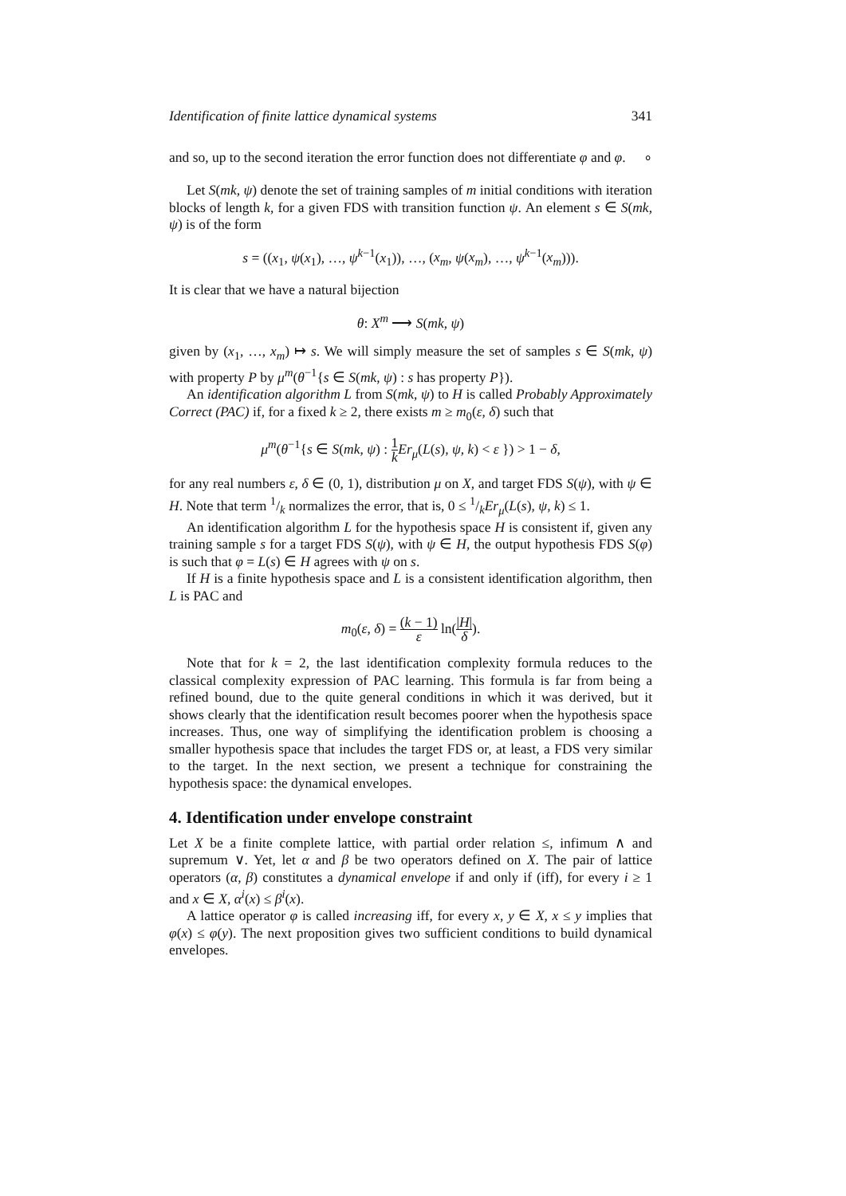Identification of finite lattice dynamical systems 341
and so, up to the second iteration the error function does not differentiate φ and φ. ∘
Let S(mk, ψ) denote the set of training samples of m initial conditions with iteration blocks of length k, for a given FDS with transition function ψ. An element s ∈ S(mk, ψ) is of the form
s = ((x<sub>1</sub>, ψ(x<sub>1</sub>), …, ψ<sup>k−1</sup>(x<sub>1</sub>)), …, (x<sub>m</sub>, ψ(x<sub>m</sub>), …, ψ<sup>k−1</sup>(x<sub>m</sub>))).
It is clear that we have a natural bijection
θ: X<sup>m</sup> ⟶ S(mk, ψ)
given by (x<sub>1</sub>, …, x<sub>m</sub>) ↦ s. We will simply measure the set of samples s ∈ S(mk, ψ) with property P by μ<sup>m</sup>(θ<sup>−1</sup>{s ∈ S(mk, ψ) : s has property P}).
An identification algorithm L from S(mk, ψ) to H is called Probably Approximately Correct (PAC) if, for a fixed k ≥ 2, there exists m ≥ m<sub>0</sub>(ε, δ) such that
μ<sup>m</sup>(θ<sup>−1</sup>{s ∈ S(mk, ψ) : 1 k Er<sub>μ</sub>(L(s), ψ, k) < ε }) > 1 − δ,
for any real numbers ε, δ ∈ (0, 1), distribution μ on X, and target FDS S(ψ), with ψ ∈ H. Note that term 1/k normalizes the error, that is, 0 ≤ 1/kEr<sub>μ</sub>(L(s), ψ, k) ≤ 1.
An identification algorithm L for the hypothesis space H is consistent if, given any training sample s for a target FDS S(ψ), with ψ ∈ H, the output hypothesis FDS S(φ) is such that φ = L(s) ∈ H agrees with ψ on s.
If H is a finite hypothesis space and L is a consistent identification algorithm, then L is PAC and
m<sub>0</sub>(ε, δ) = (k − 1) ε ln(|H| δ).
Note that for k = 2, the last identification complexity formula reduces to the classical complexity expression of PAC learning. This formula is far from being a refined bound, due to the quite general conditions in which it was derived, but it shows clearly that the identification result becomes poorer when the hypothesis space increases. Thus, one way of simplifying the identification problem is choosing a smaller hypothesis space that includes the target FDS or, at least, a FDS very similar to the target. In the next section, we present a technique for constraining the hypothesis space: the dynamical envelopes.
4. Identification under envelope constraint
Let X be a finite complete lattice, with partial order relation ≤, infimum ∧ and supremum ∨. Yet, let α and β be two operators defined on X. The pair of lattice operators (α, β) constitutes a dynamical envelope if and only if (iff), for every i ≥ 1 and x ∈ X, α<sup>i</sup>(x) ≤ β<sup>i</sup>(x).
A lattice operator φ is called increasing iff, for every x, y ∈ X, x ≤ y implies that φ(x) ≤ φ(y). The next proposition gives two sufficient conditions to build dynamical envelopes.